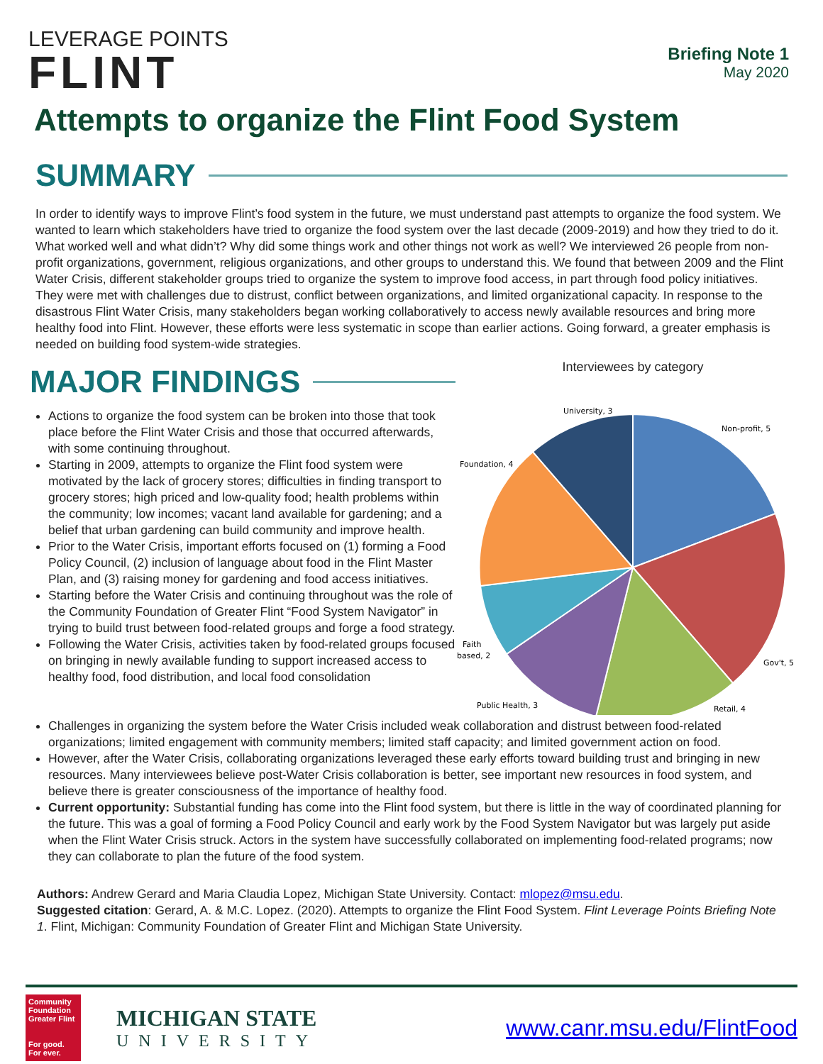LEVERAGE POINTS
FLINT
Briefing Note 1
May 2020
Attempts to organize the Flint Food System
SUMMARY
In order to identify ways to improve Flint’s food system in the future, we must understand past attempts to organize the food system. We wanted to learn which stakeholders have tried to organize the food system over the last decade (2009-2019) and how they tried to do it. What worked well and what didn’t? Why did some things work and other things not work as well? We interviewed 26 people from non-profit organizations, government, religious organizations, and other groups to understand this. We found that between 2009 and the Flint Water Crisis, different stakeholder groups tried to organize the system to improve food access, in part through food policy initiatives. They were met with challenges due to distrust, conflict between organizations, and limited organizational capacity. In response to the disastrous Flint Water Crisis, many stakeholders began working collaboratively to access newly available resources and bring more healthy food into Flint. However, these efforts were less systematic in scope than earlier actions. Going forward, a greater emphasis is needed on building food system-wide strategies.
MAJOR FINDINGS
Actions to organize the food system can be broken into those that took place before the Flint Water Crisis and those that occurred afterwards, with some continuing throughout.
Starting in 2009, attempts to organize the Flint food system were motivated by the lack of grocery stores; difficulties in finding transport to grocery stores; high priced and low-quality food; health problems within the community; low incomes; vacant land available for gardening; and a belief that urban gardening can build community and improve health.
Prior to the Water Crisis, important efforts focused on (1) forming a Food Policy Council, (2) inclusion of language about food in the Flint Master Plan, and (3) raising money for gardening and food access initiatives.
Starting before the Water Crisis and continuing throughout was the role of the Community Foundation of Greater Flint “Food System Navigator” in trying to build trust between food-related groups and forge a food strategy.
Following the Water Crisis, activities taken by food-related groups focused on bringing in newly available funding to support increased access to healthy food, food distribution, and local food consolidation
Interviewees by category
University, 3
Non-profit, 5
Foundation, 4
Faith
based, 2
Gov't, 5
Public Health, 3
Retail, 4
Challenges in organizing the system before the Water Crisis included weak collaboration and distrust between food-related organizations; limited engagement with community members; limited staff capacity; and limited government action on food.
However, after the Water Crisis, collaborating organizations leveraged these early efforts toward building trust and bringing in new resources. Many interviewees believe post-Water Crisis collaboration is better, see important new resources in food system, and believe there is greater consciousness of the importance of healthy food.
Current opportunity: Substantial funding has come into the Flint food system, but there is little in the way of coordinated planning for the future. This was a goal of forming a Food Policy Council and early work by the Food System Navigator but was largely put aside when the Flint Water Crisis struck. Actors in the system have successfully collaborated on implementing food-related programs; now they can collaborate to plan the future of the food system.
Authors: Andrew Gerard and Maria Claudia Lopez, Michigan State University. Contact: mlopez@msu.edu.
Suggested citation: Gerard, A. & M.C. Lopez. (2020). Attempts to organize the Flint Food System. Flint Leverage Points Briefing Note 1. Flint, Michigan: Community Foundation of Greater Flint and Michigan State University.
Community Foundation
Greater Flint
For good. For ever.
MICHIGAN STATE
UNIVERSITY
www.canr.msu.edu/FlintFood